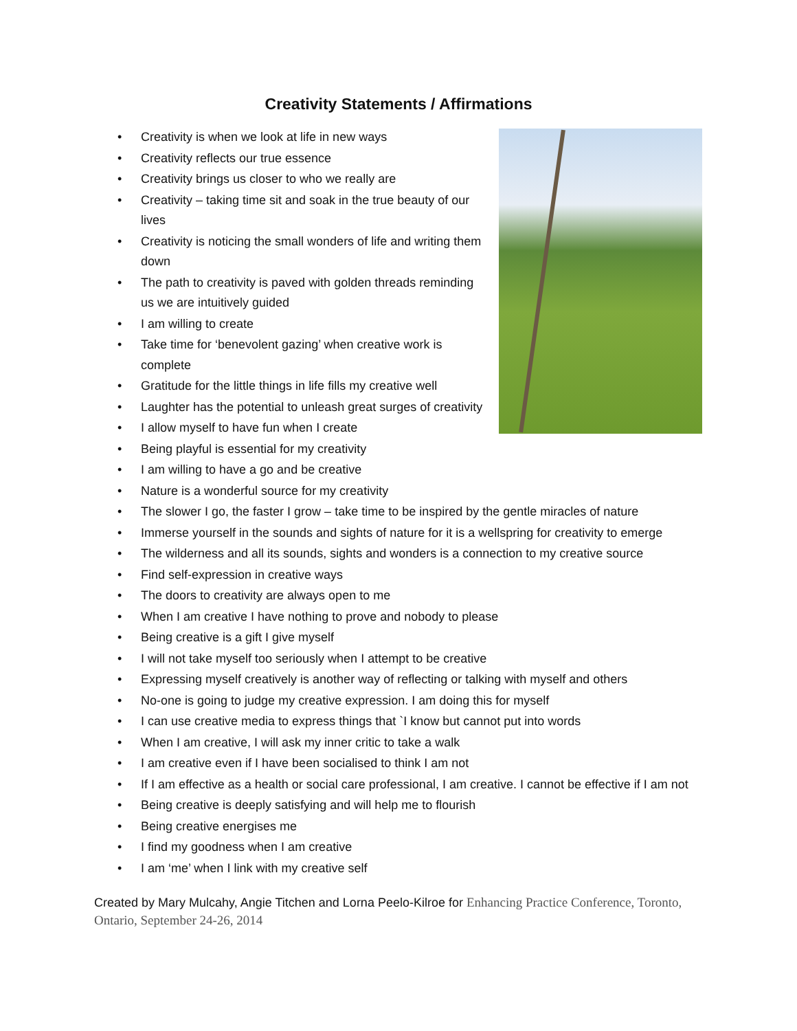Creativity Statements / Affirmations
• Creativity is when we look at life in new ways
• Creativity reflects our true essence
• Creativity brings us closer to who we really are
• Creativity – taking time sit and soak in the true beauty of our lives
• Creativity is noticing the small wonders of life and writing them down
• The path to creativity is paved with golden threads reminding us we are intuitively guided
• I am willing to create
• Take time for ‘benevolent gazing’ when creative work is complete
• Gratitude for the little things in life fills my creative well
• Laughter has the potential to unleash great surges of creativity
• I allow myself to have fun when I create
• Being playful is essential for my creativity
• I am willing to have a go and be creative
• Nature is a wonderful source for my creativity
• The slower I go, the faster I grow – take time to be inspired by the gentle miracles of nature
• Immerse yourself in the sounds and sights of nature for it is a wellspring for creativity to emerge
• The wilderness and all its sounds, sights and wonders is a connection to my creative source
• Find self-expression in creative ways
• The doors to creativity are always open to me
• When I am creative I have nothing to prove and nobody to please
• Being creative is a gift I give myself
• I will not take myself too seriously when I attempt to be creative
• Expressing myself creatively is another way of reflecting or talking with myself and others
• No-one is going to judge my creative expression. I am doing this for myself
• I can use creative media to express things that `I know but cannot put into words
• When I am creative, I will ask my inner critic to take a walk
• I am creative even if I have been socialised to think I am not
• If I am effective as a health or social care professional, I am creative. I cannot be effective if I am not
• Being creative is deeply satisfying and will help me to flourish
• Being creative energises me
• I find my goodness when I am creative
• I am ‘me’ when I link with my creative self
Created by Mary Mulcahy, Angie Titchen and Lorna Peelo-Kilroe for Enhancing Practice Conference, Toronto, Ontario, September 24-26, 2014